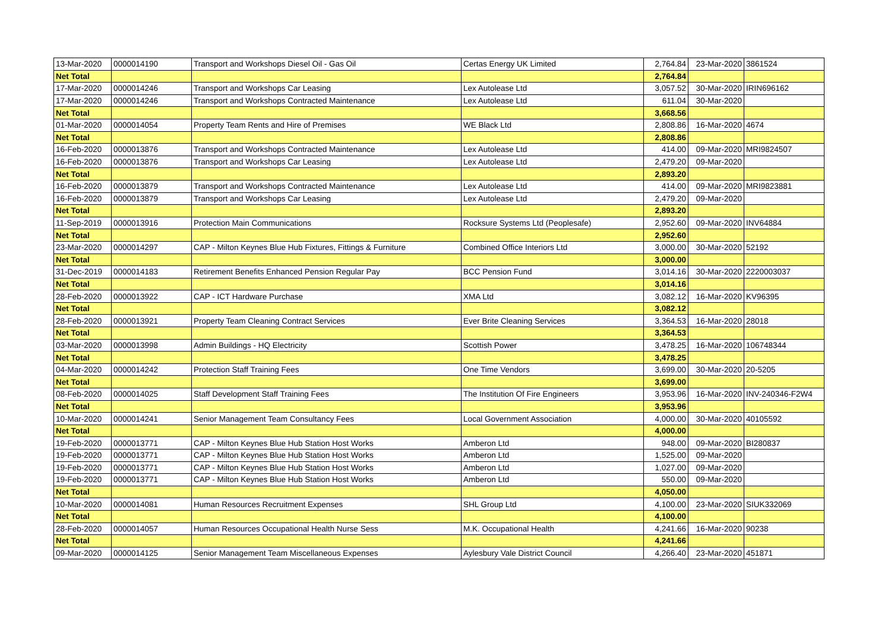| 13-Mar-2020 | 0000014190 | Transport and Workshops Diesel Oil - Gas Oil | Certas Energy UK Limited | 2,764.84 | 23-Mar-2020 | 3861524 |
| Net Total | | | | 2,764.84 | | |
| 17-Mar-2020 | 0000014246 | Transport and Workshops Car Leasing | Lex Autolease Ltd | 3,057.52 | 30-Mar-2020 | IRIN696162 |
| 17-Mar-2020 | 0000014246 | Transport and Workshops Contracted Maintenance | Lex Autolease Ltd | 611.04 | 30-Mar-2020 | |
| Net Total | | | | 3,668.56 | | |
| 01-Mar-2020 | 0000014054 | Property Team Rents and Hire of Premises | WE Black Ltd | 2,808.86 | 16-Mar-2020 | 4674 |
| Net Total | | | | 2,808.86 | | |
| 16-Feb-2020 | 0000013876 | Transport and Workshops Contracted Maintenance | Lex Autolease Ltd | 414.00 | 09-Mar-2020 | MRI9824507 |
| 16-Feb-2020 | 0000013876 | Transport and Workshops Car Leasing | Lex Autolease Ltd | 2,479.20 | 09-Mar-2020 | |
| Net Total | | | | 2,893.20 | | |
| 16-Feb-2020 | 0000013879 | Transport and Workshops Contracted Maintenance | Lex Autolease Ltd | 414.00 | 09-Mar-2020 | MRI9823881 |
| 16-Feb-2020 | 0000013879 | Transport and Workshops Car Leasing | Lex Autolease Ltd | 2,479.20 | 09-Mar-2020 | |
| Net Total | | | | 2,893.20 | | |
| 11-Sep-2019 | 0000013916 | Protection Main Communications | Rocksure Systems Ltd (Peoplesafe) | 2,952.60 | 09-Mar-2020 | INV64884 |
| Net Total | | | | 2,952.60 | | |
| 23-Mar-2020 | 0000014297 | CAP - Milton Keynes Blue Hub Fixtures, Fittings & Furniture | Combined Office Interiors Ltd | 3,000.00 | 30-Mar-2020 | 52192 |
| Net Total | | | | 3,000.00 | | |
| 31-Dec-2019 | 0000014183 | Retirement Benefits Enhanced Pension Regular Pay | BCC Pension Fund | 3,014.16 | 30-Mar-2020 | 2220003037 |
| Net Total | | | | 3,014.16 | | |
| 28-Feb-2020 | 0000013922 | CAP - ICT Hardware Purchase | XMA Ltd | 3,082.12 | 16-Mar-2020 | KV96395 |
| Net Total | | | | 3,082.12 | | |
| 28-Feb-2020 | 0000013921 | Property Team Cleaning Contract Services | Ever Brite Cleaning Services | 3,364.53 | 16-Mar-2020 | 28018 |
| Net Total | | | | 3,364.53 | | |
| 03-Mar-2020 | 0000013998 | Admin Buildings - HQ Electricity | Scottish Power | 3,478.25 | 16-Mar-2020 | 106748344 |
| Net Total | | | | 3,478.25 | | |
| 04-Mar-2020 | 0000014242 | Protection Staff Training Fees | One Time Vendors | 3,699.00 | 30-Mar-2020 | 20-5205 |
| Net Total | | | | 3,699.00 | | |
| 08-Feb-2020 | 0000014025 | Staff Development Staff Training Fees | The Institution Of Fire Engineers | 3,953.96 | 16-Mar-2020 | INV-240346-F2W4 |
| Net Total | | | | 3,953.96 | | |
| 10-Mar-2020 | 0000014241 | Senior Management Team Consultancy Fees | Local Government Association | 4,000.00 | 30-Mar-2020 | 40105592 |
| Net Total | | | | 4,000.00 | | |
| 19-Feb-2020 | 0000013771 | CAP - Milton Keynes Blue Hub Station Host Works | Amberon Ltd | 948.00 | 09-Mar-2020 | BI280837 |
| 19-Feb-2020 | 0000013771 | CAP - Milton Keynes Blue Hub Station Host Works | Amberon Ltd | 1,525.00 | 09-Mar-2020 | |
| 19-Feb-2020 | 0000013771 | CAP - Milton Keynes Blue Hub Station Host Works | Amberon Ltd | 1,027.00 | 09-Mar-2020 | |
| 19-Feb-2020 | 0000013771 | CAP - Milton Keynes Blue Hub Station Host Works | Amberon Ltd | 550.00 | 09-Mar-2020 | |
| Net Total | | | | 4,050.00 | | |
| 10-Mar-2020 | 0000014081 | Human Resources Recruitment Expenses | SHL Group Ltd | 4,100.00 | 23-Mar-2020 | SIUK332069 |
| Net Total | | | | 4,100.00 | | |
| 28-Feb-2020 | 0000014057 | Human Resources Occupational Health Nurse Sess | M.K. Occupational Health | 4,241.66 | 16-Mar-2020 | 90238 |
| Net Total | | | | 4,241.66 | | |
| 09-Mar-2020 | 0000014125 | Senior Management Team Miscellaneous Expenses | Aylesbury Vale District Council | 4,266.40 | 23-Mar-2020 | 451871 |